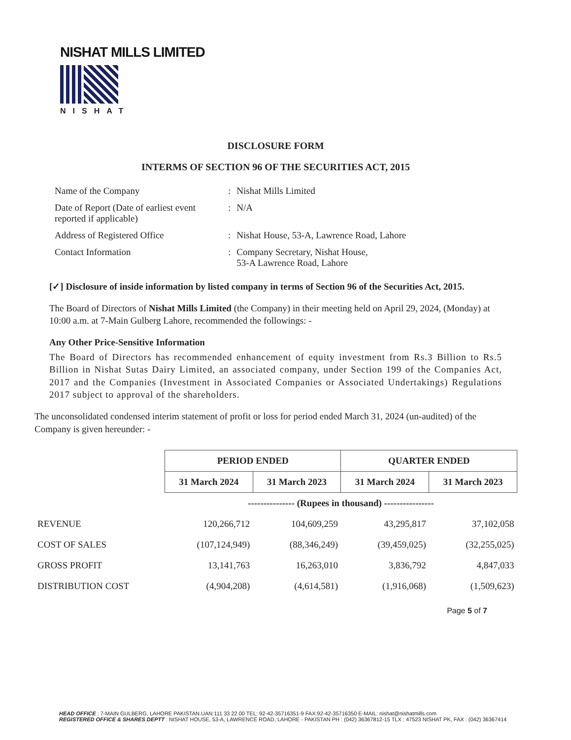NISHAT MILLS LIMITED
NISHAT
DISCLOSURE FORM
INTERMS OF SECTION 96 OF THE SECURITIES ACT, 2015
| Name of the Company | : | Nishat Mills Limited |
| Date of Report (Date of earliest event reported if applicable) | : | N/A |
| Address of Registered Office | : | Nishat House, 53-A, Lawrence Road, Lahore |
| Contact Information | : | Company Secretary, Nishat House, 53-A Lawrence Road, Lahore |
[✓] Disclosure of inside information by listed company in terms of Section 96 of the Securities Act, 2015.
The Board of Directors of Nishat Mills Limited (the Company) in their meeting held on April 29, 2024, (Monday) at 10:00 a.m. at 7-Main Gulberg Lahore, recommended the followings: -
Any Other Price-Sensitive Information
The Board of Directors has recommended enhancement of equity investment from Rs.3 Billion to Rs.5 Billion in Nishat Sutas Dairy Limited, an associated company, under Section 199 of the Companies Act, 2017 and the Companies (Investment in Associated Companies or Associated Undertakings) Regulations 2017 subject to approval of the shareholders.
The unconsolidated condensed interim statement of profit or loss for period ended March 31, 2024 (un-audited) of the Company is given hereunder: -
| | PERIOD ENDED | | QUARTER ENDED | |
| | 31 March 2024 | 31 March 2023 | 31 March 2024 | 31 March 2023 |
| | --------------- (Rupees in thousand) ---------------- | | | |
| REVENUE | 120,266,712 | 104,609,259 | 43,295,817 | 37,102,058 |
| COST OF SALES | (107,124,949) | (88,346,249) | (39,459,025) | (32,255,025) |
| GROSS PROFIT | 13,141,763 | 16,263,010 | 3,836,792 | 4,847,033 |
| DISTRIBUTION COST | (4,904,208) | (4,614,581) | (1,916,068) | (1,509,623) |
Page 5 of 7
HEAD OFFICE : 7-MAIN GULBERG, LAHORE PAKISTAN.UAN:111 33 22 00 TEL: 92-42-35716351-9 FAX:92-42-35716350 E-MAIL: nishat@nishatmills.com
REGISTERED OFFICE & SHARES DEPTT : NISHAT HOUSE, 53-A, LAWRENCE ROAD, LAHORE - PAKISTAN PH : (042) 36367812-15 TLX : 47523 NISHAT PK, FAX : (042) 36367414